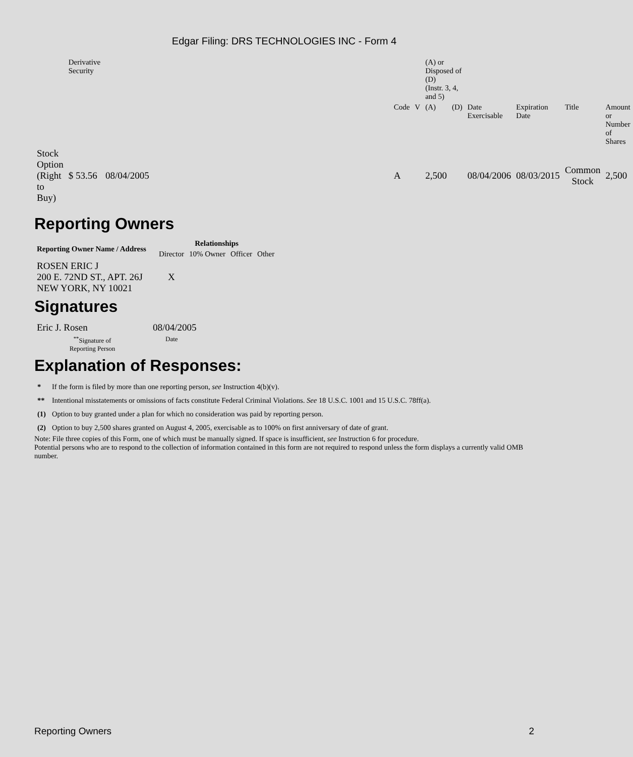Edgar Filing: DRS TECHNOLOGIES INC - Form 4
| | Derivative Security | | | | (A) or Disposed of (D) (Instr. 3, 4, and 5) | | | | | |
| | | | Code | V | (A) | (D) | Date Exercisable | Expiration Date | Title | Amount or Number of Shares |
| Stock Option (Right to Buy) | $ 53.56 | 08/04/2005 | A | | 2,500 | | 08/04/2006 | 08/03/2015 | Common Stock | 2,500 |
Reporting Owners
| Reporting Owner Name / Address | Relationships | | | |
| --- | --- | --- | --- | --- |
| | Director | 10% Owner | Officer | Other |
| ROSEN ERIC J 200 E. 72ND ST., APT. 26J NEW YORK, NY 10021 | X | | | |
Signatures
| Eric J. Rosen | 08/04/2005 |
| <sup>**</sup> Signature of Reporting Person | Date |
Explanation of Responses:
| * | If the form is filed by more than one reporting person, see Instruction 4(b)(v). |
| ** | Intentional misstatements or omissions of facts constitute Federal Criminal Violations. See 18 U.S.C. 1001 and 15 U.S.C. 78ff(a). |
| (1) | Option to buy granted under a plan for which no consideration was paid by reporting person. |
| (2) | Option to buy 2,500 shares granted on August 4, 2005, exercisable as to 100% on first anniversary of date of grant. |
Note: File three copies of this Form, one of which must be manually signed. If space is insufficient, see Instruction 6 for procedure.
Potential persons who are to respond to the collection of information contained in this form are not required to respond unless the form displays a currently valid OMB number.
Reporting Owners 2